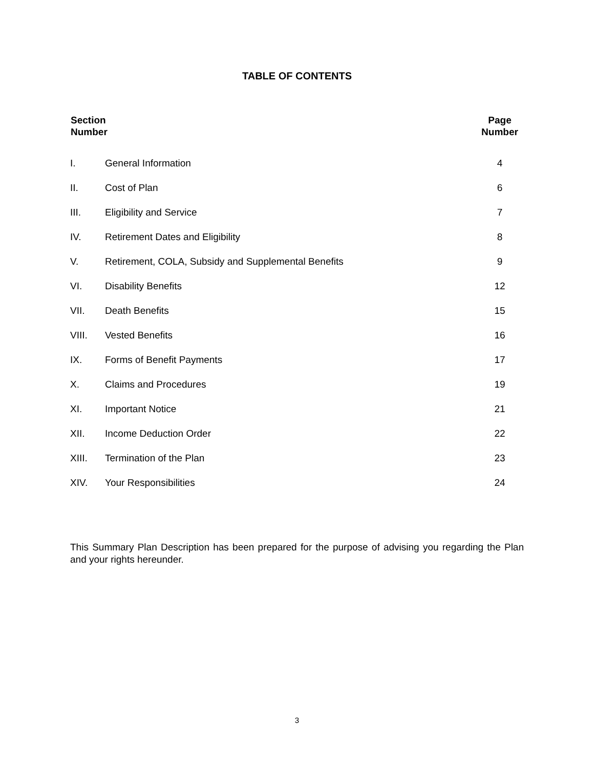TABLE OF CONTENTS
| Section Number | | Page Number |
| --- | --- | --- |
| I. | General Information | 4 |
| II. | Cost of Plan | 6 |
| III. | Eligibility and Service | 7 |
| IV. | Retirement Dates and Eligibility | 8 |
| V. | Retirement, COLA, Subsidy and Supplemental Benefits | 9 |
| VI. | Disability Benefits | 12 |
| VII. | Death Benefits | 15 |
| VIII. | Vested Benefits | 16 |
| IX. | Forms of Benefit Payments | 17 |
| X. | Claims and Procedures | 19 |
| XI. | Important Notice | 21 |
| XII. | Income Deduction Order | 22 |
| XIII. | Termination of the Plan | 23 |
| XIV. | Your Responsibilities | 24 |
This Summary Plan Description has been prepared for the purpose of advising you regarding the Plan and your rights hereunder.
3